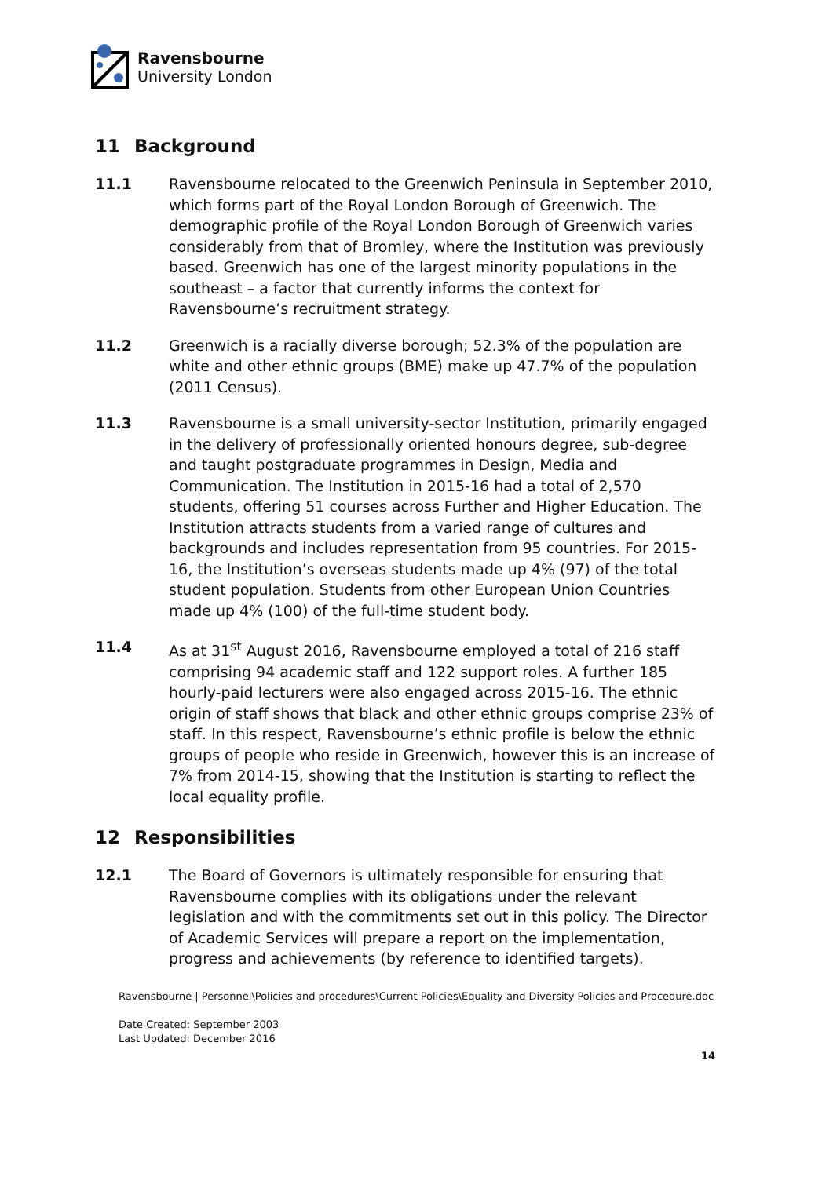Ravensbourne
University London
11 Background
11.1 Ravensbourne relocated to the Greenwich Peninsula in September 2010, which forms part of the Royal London Borough of Greenwich. The demographic profile of the Royal London Borough of Greenwich varies considerably from that of Bromley, where the Institution was previously based. Greenwich has one of the largest minority populations in the southeast – a factor that currently informs the context for Ravensbourne’s recruitment strategy.
11.2 Greenwich is a racially diverse borough; 52.3% of the population are white and other ethnic groups (BME) make up 47.7% of the population (2011 Census).
11.3 Ravensbourne is a small university-sector Institution, primarily engaged in the delivery of professionally oriented honours degree, sub-degree and taught postgraduate programmes in Design, Media and Communication. The Institution in 2015-16 had a total of 2,570 students, offering 51 courses across Further and Higher Education. The Institution attracts students from a varied range of cultures and backgrounds and includes representation from 95 countries. For 2015-16, the Institution’s overseas students made up 4% (97) of the total student population. Students from other European Union Countries made up 4% (100) of the full-time student body.
11.4 As at 31<sup>st</sup> August 2016, Ravensbourne employed a total of 216 staff comprising 94 academic staff and 122 support roles. A further 185 hourly-paid lecturers were also engaged across 2015-16. The ethnic origin of staff shows that black and other ethnic groups comprise 23% of staff. In this respect, Ravensbourne’s ethnic profile is below the ethnic groups of people who reside in Greenwich, however this is an increase of 7% from 2014-15, showing that the Institution is starting to reflect the local equality profile.
12 Responsibilities
12.1 The Board of Governors is ultimately responsible for ensuring that Ravensbourne complies with its obligations under the relevant legislation and with the commitments set out in this policy. The Director of Academic Services will prepare a report on the implementation, progress and achievements (by reference to identified targets).
Ravensbourne | Personnel\Policies and procedures\Current Policies\Equality and Diversity Policies and Procedure.doc
Date Created: September 2003
Last Updated: December 2016
14